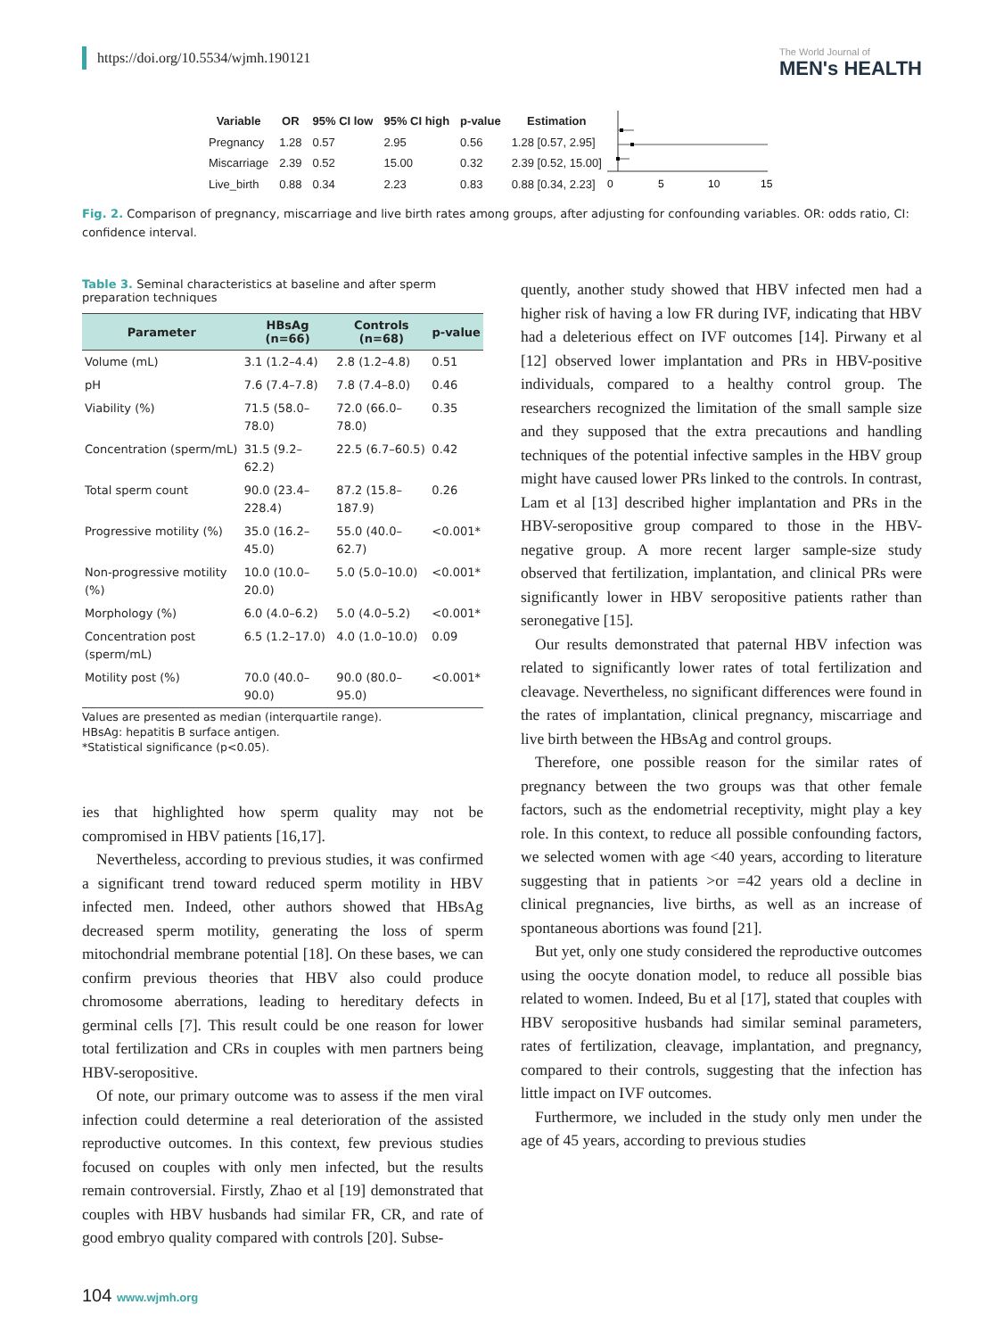https://doi.org/10.5534/wjmh.190121
The World Journal of
MEN's HEALTH
| Variable | OR | 95% CI low | 95% CI high | p-value | Estimation |
| --- | --- | --- | --- | --- | --- |
| Pregnancy | 1.28 | 0.57 | 2.95 | 0.56 | 1.28 [0.57, 2.95] |
| Miscarriage | 2.39 | 0.52 | 15.00 | 0.32 | 2.39 [0.52, 15.00] |
| Live_birth | 0.88 | 0.34 | 2.23 | 0.83 | 0.88 [0.34, 2.23] |
0
5
10
15
Fig. 2. Comparison of pregnancy, miscarriage and live birth rates among groups, after adjusting for confounding variables. OR: odds ratio, CI: confidence interval.
Table 3. Seminal characteristics at baseline and after sperm preparation techniques
| Parameter | HBsAg (n=66) | Controls (n=68) | p-value |
| --- | --- | --- | --- |
| Volume (mL) | 3.1 (1.2–4.4) | 2.8 (1.2–4.8) | 0.51 |
| pH | 7.6 (7.4–7.8) | 7.8 (7.4–8.0) | 0.46 |
| Viability (%) | 71.5 (58.0–78.0) | 72.0 (66.0–78.0) | 0.35 |
| Concentration (sperm/mL) | 31.5 (9.2–62.2) | 22.5 (6.7–60.5) | 0.42 |
| Total sperm count | 90.0 (23.4–228.4) | 87.2 (15.8–187.9) | 0.26 |
| Progressive motility (%) | 35.0 (16.2–45.0) | 55.0 (40.0–62.7) | <0.001* |
| Non-progressive motility (%) | 10.0 (10.0–20.0) | 5.0 (5.0–10.0) | <0.001* |
| Morphology (%) | 6.0 (4.0–6.2) | 5.0 (4.0–5.2) | <0.001* |
| Concentration post (sperm/mL) | 6.5 (1.2–17.0) | 4.0 (1.0–10.0) | 0.09 |
| Motility post (%) | 70.0 (40.0–90.0) | 90.0 (80.0–95.0) | <0.001* |
Values are presented as median (interquartile range).
HBsAg: hepatitis B surface antigen.
*Statistical significance (p<0.05).
ies that highlighted how sperm quality may not be compromised in HBV patients [16,17].
Nevertheless, according to previous studies, it was confirmed a significant trend toward reduced sperm motility in HBV infected men. Indeed, other authors showed that HBsAg decreased sperm motility, generating the loss of sperm mitochondrial membrane potential [18]. On these bases, we can confirm previous theories that HBV also could produce chromosome aberrations, leading to hereditary defects in germinal cells [7]. This result could be one reason for lower total fertilization and CRs in couples with men partners being HBV-seropositive.
Of note, our primary outcome was to assess if the men viral infection could determine a real deterioration of the assisted reproductive outcomes. In this context, few previous studies focused on couples with only men infected, but the results remain controversial. Firstly, Zhao et al [19] demonstrated that couples with HBV husbands had similar FR, CR, and rate of good embryo quality compared with controls [20]. Subse-
quently, another study showed that HBV infected men had a higher risk of having a low FR during IVF, indicating that HBV had a deleterious effect on IVF outcomes [14]. Pirwany et al [12] observed lower implantation and PRs in HBV-positive individuals, compared to a healthy control group. The researchers recognized the limitation of the small sample size and they supposed that the extra precautions and handling techniques of the potential infective samples in the HBV group might have caused lower PRs linked to the controls. In contrast, Lam et al [13] described higher implantation and PRs in the HBV-seropositive group compared to those in the HBV-negative group. A more recent larger sample-size study observed that fertilization, implantation, and clinical PRs were significantly lower in HBV seropositive patients rather than seronegative [15].
Our results demonstrated that paternal HBV infection was related to significantly lower rates of total fertilization and cleavage. Nevertheless, no significant differences were found in the rates of implantation, clinical pregnancy, miscarriage and live birth between the HBsAg and control groups.
Therefore, one possible reason for the similar rates of pregnancy between the two groups was that other female factors, such as the endometrial receptivity, might play a key role. In this context, to reduce all possible confounding factors, we selected women with age <40 years, according to literature suggesting that in patients >or =42 years old a decline in clinical pregnancies, live births, as well as an increase of spontaneous abortions was found [21].
But yet, only one study considered the reproductive outcomes using the oocyte donation model, to reduce all possible bias related to women. Indeed, Bu et al [17], stated that couples with HBV seropositive husbands had similar seminal parameters, rates of fertilization, cleavage, implantation, and pregnancy, compared to their controls, suggesting that the infection has little impact on IVF outcomes.
Furthermore, we included in the study only men under the age of 45 years, according to previous studies
104 www.wjmh.org